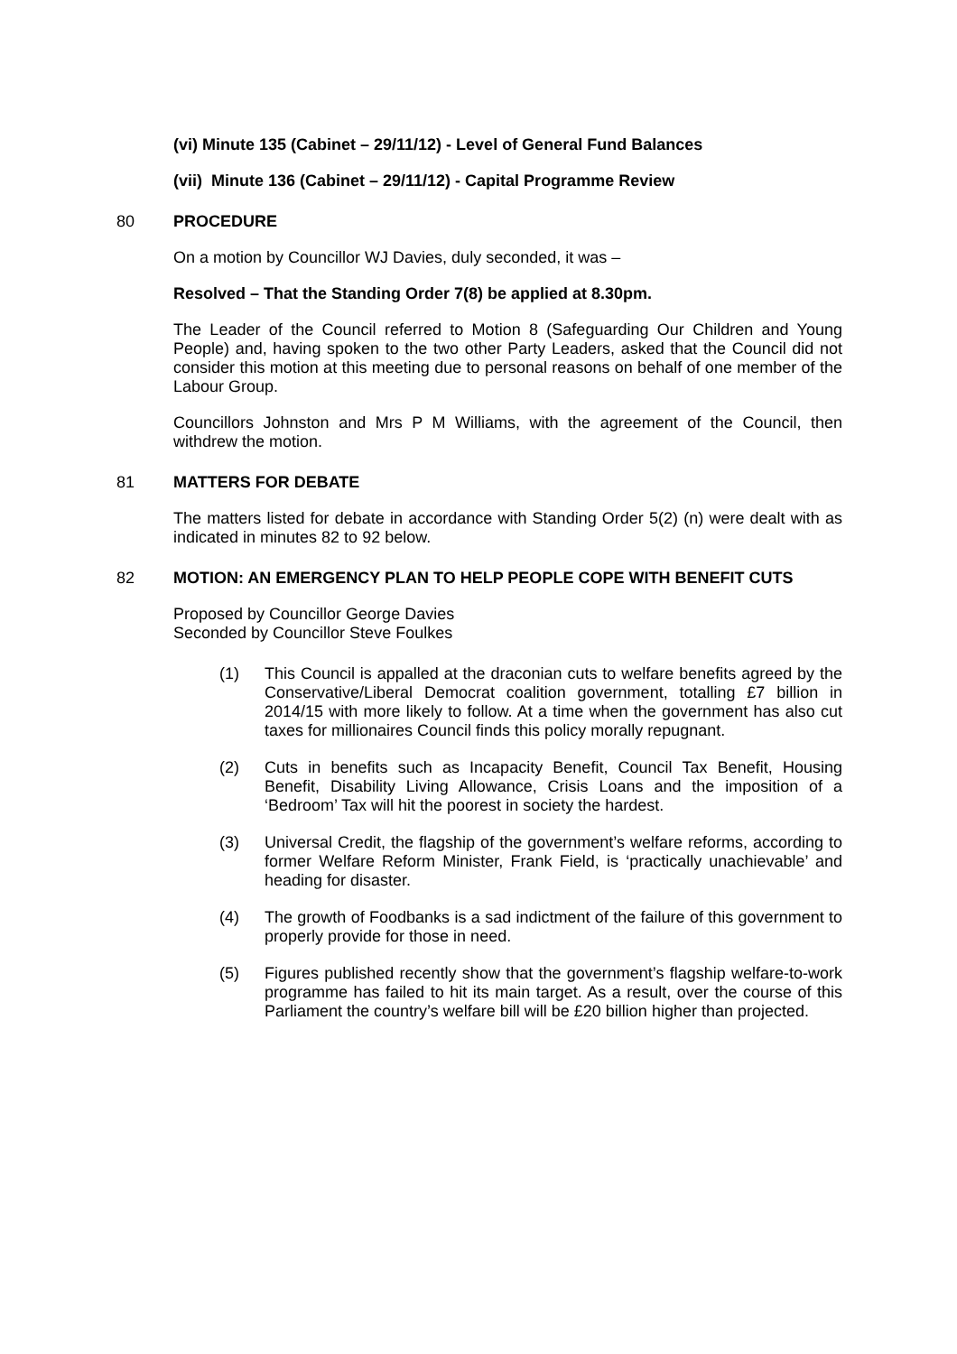(vi) Minute 135 (Cabinet – 29/11/12) - Level of General Fund Balances
(vii) Minute 136 (Cabinet – 29/11/12) - Capital Programme Review
80 PROCEDURE
On a motion by Councillor WJ Davies, duly seconded, it was –
Resolved – That the Standing Order 7(8) be applied at 8.30pm.
The Leader of the Council referred to Motion 8 (Safeguarding Our Children and Young People) and, having spoken to the two other Party Leaders, asked that the Council did not consider this motion at this meeting due to personal reasons on behalf of one member of the Labour Group.
Councillors Johnston and Mrs P M Williams, with the agreement of the Council, then withdrew the motion.
81 MATTERS FOR DEBATE
The matters listed for debate in accordance with Standing Order 5(2) (n) were dealt with as indicated in minutes 82 to 92 below.
82 MOTION: AN EMERGENCY PLAN TO HELP PEOPLE COPE WITH BENEFIT CUTS
Proposed by Councillor George Davies
Seconded by Councillor Steve Foulkes
(1) This Council is appalled at the draconian cuts to welfare benefits agreed by the Conservative/Liberal Democrat coalition government, totalling £7 billion in 2014/15 with more likely to follow. At a time when the government has also cut taxes for millionaires Council finds this policy morally repugnant.
(2) Cuts in benefits such as Incapacity Benefit, Council Tax Benefit, Housing Benefit, Disability Living Allowance, Crisis Loans and the imposition of a ‘Bedroom’ Tax will hit the poorest in society the hardest.
(3) Universal Credit, the flagship of the government’s welfare reforms, according to former Welfare Reform Minister, Frank Field, is ‘practically unachievable’ and heading for disaster.
(4) The growth of Foodbanks is a sad indictment of the failure of this government to properly provide for those in need.
(5) Figures published recently show that the government’s flagship welfare-to-work programme has failed to hit its main target. As a result, over the course of this Parliament the country’s welfare bill will be £20 billion higher than projected.